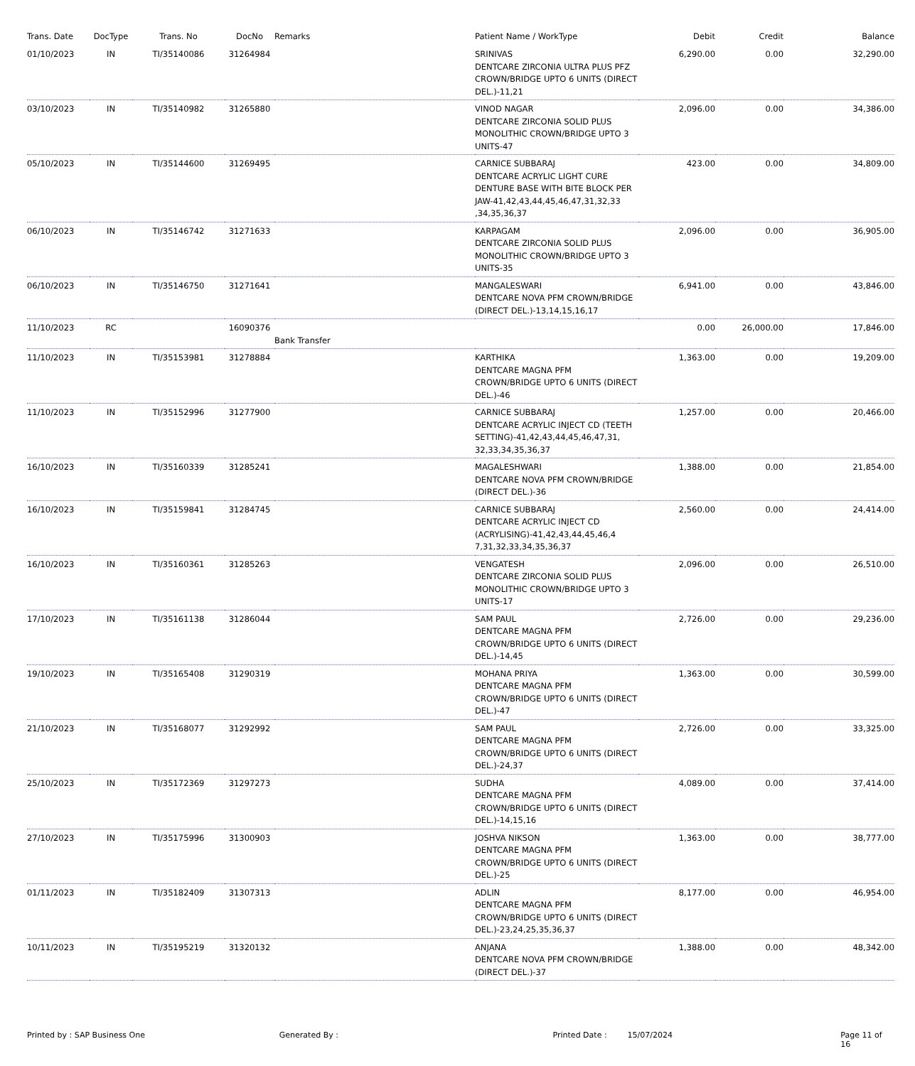| Trans. Date | DocType | Trans. No | DocNo | Remarks | Patient Name / WorkType | Debit | Credit | Balance |
| --- | --- | --- | --- | --- | --- | --- | --- | --- |
| 01/10/2023 | IN | TI/35140086 | 31264984 | | SRINIVAS DENTCARE ZIRCONIA ULTRA PLUS PFZ CROWN/BRIDGE UPTO 6 UNITS (DIRECT DEL.)-11,21 | 6,290.00 | 0.00 | 32,290.00 |
| 03/10/2023 | IN | TI/35140982 | 31265880 | | VINOD NAGAR DENTCARE ZIRCONIA SOLID PLUS MONOLITHIC CROWN/BRIDGE UPTO 3 UNITS-47 | 2,096.00 | 0.00 | 34,386.00 |
| 05/10/2023 | IN | TI/35144600 | 31269495 | | CARNICE SUBBARAJ DENTCARE ACRYLIC LIGHT CURE DENTURE BASE WITH BITE BLOCK PER JAW-41,42,43,44,45,46,47,31,32,33 ,34,35,36,37 | 423.00 | 0.00 | 34,809.00 |
| 06/10/2023 | IN | TI/35146742 | 31271633 | | KARPAGAM DENTCARE ZIRCONIA SOLID PLUS MONOLITHIC CROWN/BRIDGE UPTO 3 UNITS-35 | 2,096.00 | 0.00 | 36,905.00 |
| 06/10/2023 | IN | TI/35146750 | 31271641 | | MANGALESWARI DENTCARE NOVA PFM CROWN/BRIDGE (DIRECT DEL.)-13,14,15,16,17 | 6,941.00 | 0.00 | 43,846.00 |
| 11/10/2023 | RC | | 16090376 | Bank Transfer | | 0.00 | 26,000.00 | 17,846.00 |
| 11/10/2023 | IN | TI/35153981 | 31278884 | | KARTHIKA DENTCARE MAGNA PFM CROWN/BRIDGE UPTO 6 UNITS (DIRECT DEL.)-46 | 1,363.00 | 0.00 | 19,209.00 |
| 11/10/2023 | IN | TI/35152996 | 31277900 | | CARNICE SUBBARAJ DENTCARE ACRYLIC INJECT CD (TEETH SETTING)-41,42,43,44,45,46,47,31, 32,33,34,35,36,37 | 1,257.00 | 0.00 | 20,466.00 |
| 16/10/2023 | IN | TI/35160339 | 31285241 | | MAGALESHWARI DENTCARE NOVA PFM CROWN/BRIDGE (DIRECT DEL.)-36 | 1,388.00 | 0.00 | 21,854.00 |
| 16/10/2023 | IN | TI/35159841 | 31284745 | | CARNICE SUBBARAJ DENTCARE ACRYLIC INJECT CD (ACRYLISING)-41,42,43,44,45,46,4 7,31,32,33,34,35,36,37 | 2,560.00 | 0.00 | 24,414.00 |
| 16/10/2023 | IN | TI/35160361 | 31285263 | | VENGATESH DENTCARE ZIRCONIA SOLID PLUS MONOLITHIC CROWN/BRIDGE UPTO 3 UNITS-17 | 2,096.00 | 0.00 | 26,510.00 |
| 17/10/2023 | IN | TI/35161138 | 31286044 | | SAM PAUL DENTCARE MAGNA PFM CROWN/BRIDGE UPTO 6 UNITS (DIRECT DEL.)-14,45 | 2,726.00 | 0.00 | 29,236.00 |
| 19/10/2023 | IN | TI/35165408 | 31290319 | | MOHANA PRIYA DENTCARE MAGNA PFM CROWN/BRIDGE UPTO 6 UNITS (DIRECT DEL.)-47 | 1,363.00 | 0.00 | 30,599.00 |
| 21/10/2023 | IN | TI/35168077 | 31292992 | | SAM PAUL DENTCARE MAGNA PFM CROWN/BRIDGE UPTO 6 UNITS (DIRECT DEL.)-24,37 | 2,726.00 | 0.00 | 33,325.00 |
| 25/10/2023 | IN | TI/35172369 | 31297273 | | SUDHA DENTCARE MAGNA PFM CROWN/BRIDGE UPTO 6 UNITS (DIRECT DEL.)-14,15,16 | 4,089.00 | 0.00 | 37,414.00 |
| 27/10/2023 | IN | TI/35175996 | 31300903 | | JOSHVA NIKSON DENTCARE MAGNA PFM CROWN/BRIDGE UPTO 6 UNITS (DIRECT DEL.)-25 | 1,363.00 | 0.00 | 38,777.00 |
| 01/11/2023 | IN | TI/35182409 | 31307313 | | ADLIN DENTCARE MAGNA PFM CROWN/BRIDGE UPTO 6 UNITS (DIRECT DEL.)-23,24,25,35,36,37 | 8,177.00 | 0.00 | 46,954.00 |
| 10/11/2023 | IN | TI/35195219 | 31320132 | | ANJANA DENTCARE NOVA PFM CROWN/BRIDGE (DIRECT DEL.)-37 | 1,388.00 | 0.00 | 48,342.00 |
Printed by : SAP Business One Generated By : Printed Date : 15/07/2024 Page 11 of 16